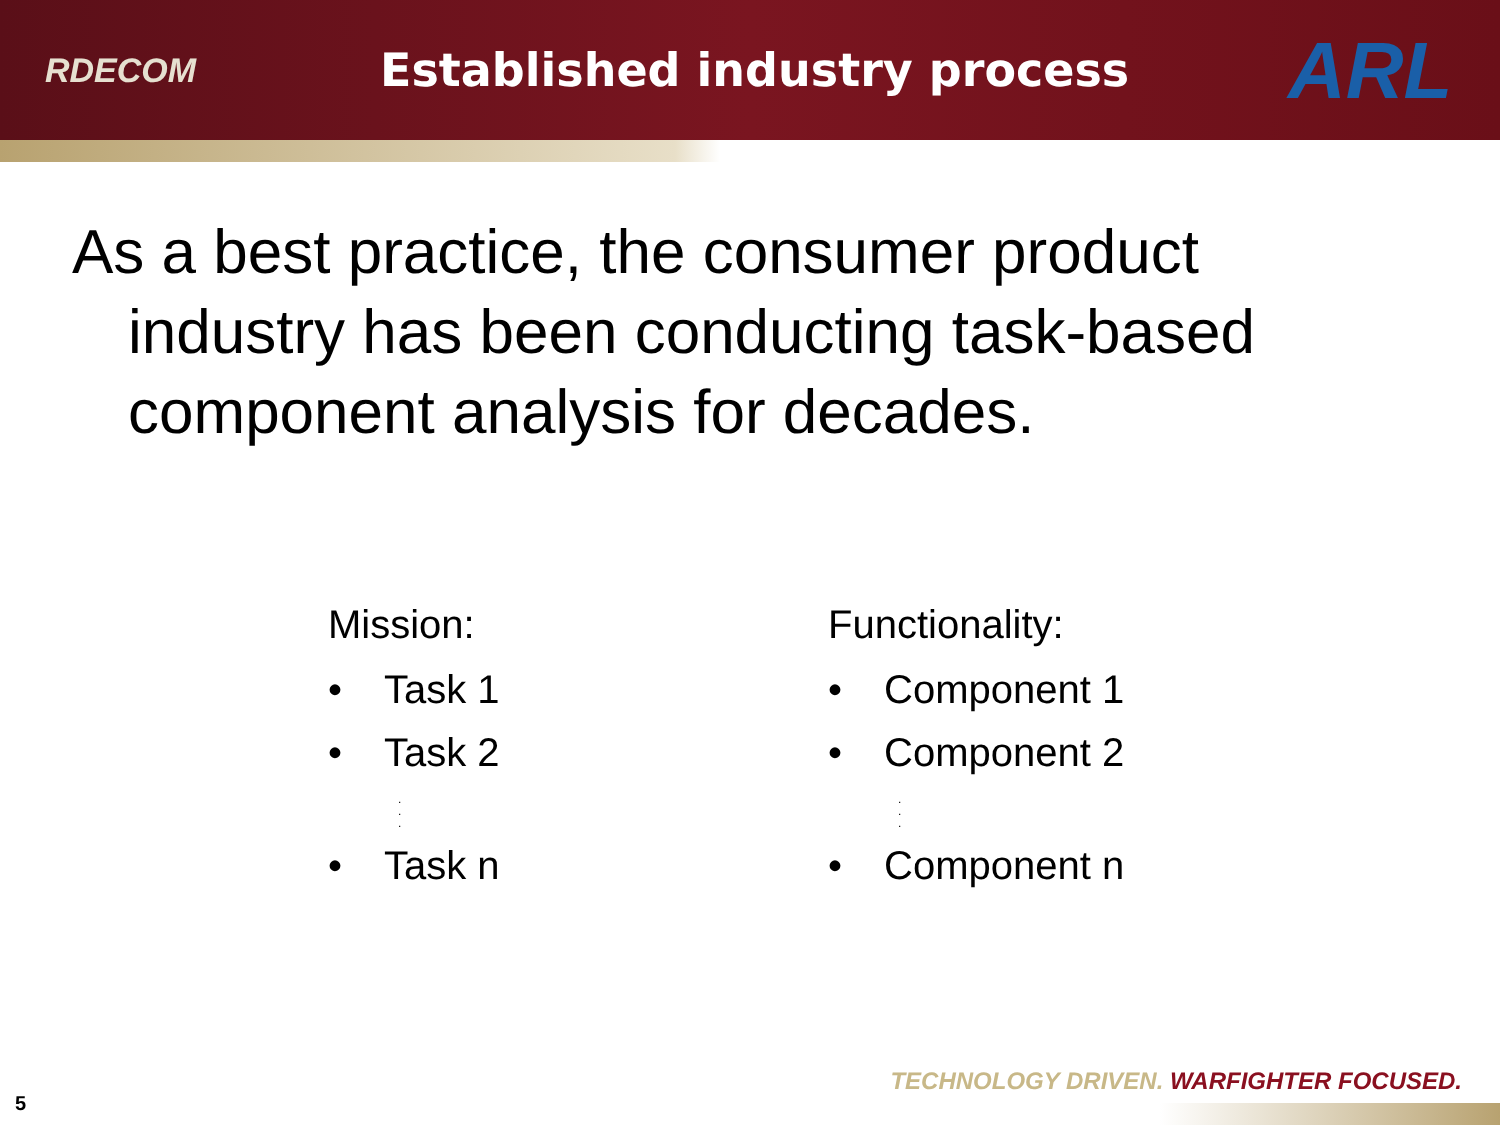RDECOM
Established industry process
ARL
As a best practice, the consumer product industry has been conducting task-based component analysis for decades.
Mission:
• Task 1
• Task 2
.
.
.
• Task n
Functionality:
• Component 1
• Component 2
.
.
.
• Component n
TECHNOLOGY DRIVEN. WARFIGHTER FOCUSED.
5